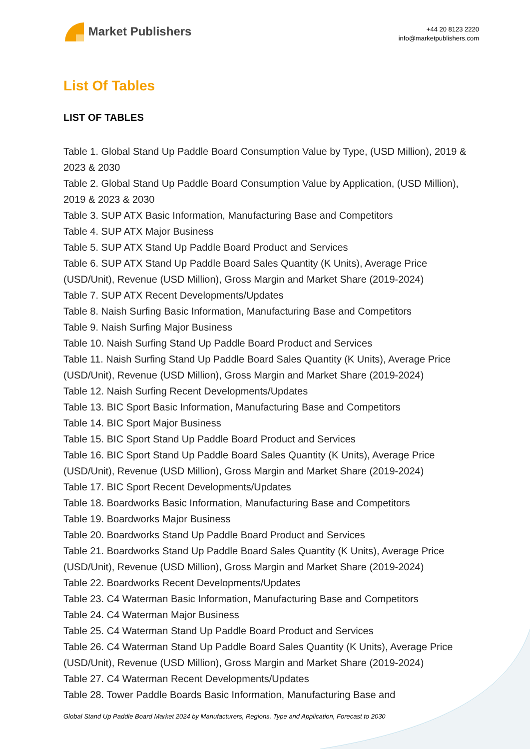Market Publishers
+44 20 8123 2220
info@marketpublishers.com
List Of Tables
LIST OF TABLES
Table 1. Global Stand Up Paddle Board Consumption Value by Type, (USD Million), 2019 & 2023 & 2030
Table 2. Global Stand Up Paddle Board Consumption Value by Application, (USD Million), 2019 & 2023 & 2030
Table 3. SUP ATX Basic Information, Manufacturing Base and Competitors
Table 4. SUP ATX Major Business
Table 5. SUP ATX Stand Up Paddle Board Product and Services
Table 6. SUP ATX Stand Up Paddle Board Sales Quantity (K Units), Average Price (USD/Unit), Revenue (USD Million), Gross Margin and Market Share (2019-2024)
Table 7. SUP ATX Recent Developments/Updates
Table 8. Naish Surfing Basic Information, Manufacturing Base and Competitors
Table 9. Naish Surfing Major Business
Table 10. Naish Surfing Stand Up Paddle Board Product and Services
Table 11. Naish Surfing Stand Up Paddle Board Sales Quantity (K Units), Average Price (USD/Unit), Revenue (USD Million), Gross Margin and Market Share (2019-2024)
Table 12. Naish Surfing Recent Developments/Updates
Table 13. BIC Sport Basic Information, Manufacturing Base and Competitors
Table 14. BIC Sport Major Business
Table 15. BIC Sport Stand Up Paddle Board Product and Services
Table 16. BIC Sport Stand Up Paddle Board Sales Quantity (K Units), Average Price (USD/Unit), Revenue (USD Million), Gross Margin and Market Share (2019-2024)
Table 17. BIC Sport Recent Developments/Updates
Table 18. Boardworks Basic Information, Manufacturing Base and Competitors
Table 19. Boardworks Major Business
Table 20. Boardworks Stand Up Paddle Board Product and Services
Table 21. Boardworks Stand Up Paddle Board Sales Quantity (K Units), Average Price (USD/Unit), Revenue (USD Million), Gross Margin and Market Share (2019-2024)
Table 22. Boardworks Recent Developments/Updates
Table 23. C4 Waterman Basic Information, Manufacturing Base and Competitors
Table 24. C4 Waterman Major Business
Table 25. C4 Waterman Stand Up Paddle Board Product and Services
Table 26. C4 Waterman Stand Up Paddle Board Sales Quantity (K Units), Average Price (USD/Unit), Revenue (USD Million), Gross Margin and Market Share (2019-2024)
Table 27. C4 Waterman Recent Developments/Updates
Table 28. Tower Paddle Boards Basic Information, Manufacturing Base and
Global Stand Up Paddle Board Market 2024 by Manufacturers, Regions, Type and Application, Forecast to 2030